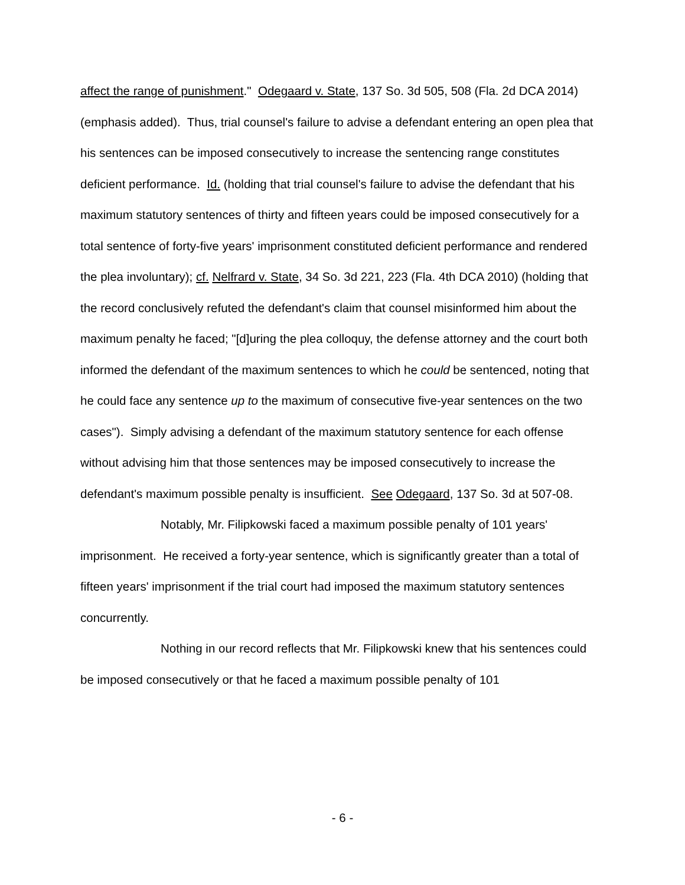affect the range of punishment." Odegaard v. State, 137 So. 3d 505, 508 (Fla. 2d DCA 2014) (emphasis added). Thus, trial counsel's failure to advise a defendant entering an open plea that his sentences can be imposed consecutively to increase the sentencing range constitutes deficient performance. Id. (holding that trial counsel's failure to advise the defendant that his maximum statutory sentences of thirty and fifteen years could be imposed consecutively for a total sentence of forty-five years' imprisonment constituted deficient performance and rendered the plea involuntary); cf. Nelfrard v. State, 34 So. 3d 221, 223 (Fla. 4th DCA 2010) (holding that the record conclusively refuted the defendant's claim that counsel misinformed him about the maximum penalty he faced; "[d]uring the plea colloquy, the defense attorney and the court both informed the defendant of the maximum sentences to which he could be sentenced, noting that he could face any sentence up to the maximum of consecutive five-year sentences on the two cases"). Simply advising a defendant of the maximum statutory sentence for each offense without advising him that those sentences may be imposed consecutively to increase the defendant's maximum possible penalty is insufficient. See Odegaard, 137 So. 3d at 507-08.
Notably, Mr. Filipkowski faced a maximum possible penalty of 101 years' imprisonment. He received a forty-year sentence, which is significantly greater than a total of fifteen years' imprisonment if the trial court had imposed the maximum statutory sentences concurrently.
Nothing in our record reflects that Mr. Filipkowski knew that his sentences could be imposed consecutively or that he faced a maximum possible penalty of 101
- 6 -